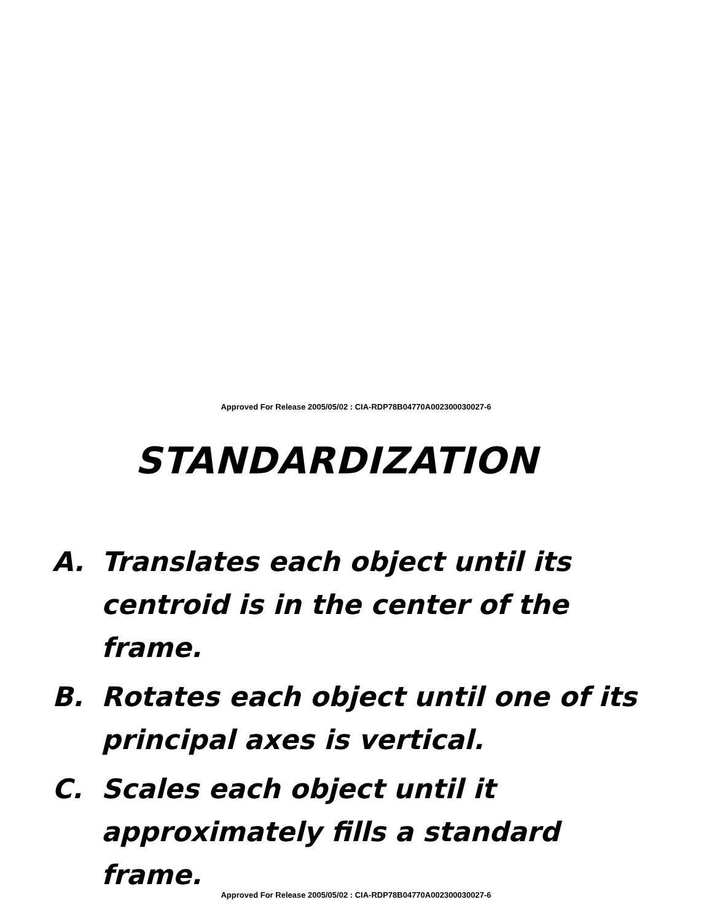Approved For Release 2005/05/02 : CIA-RDP78B04770A002300030027-6
STANDARDIZATION
A. Translates each object until its centroid is in the center of the frame.
B. Rotates each object until one of its principal axes is vertical.
C. Scales each object until it approximately fills a standard frame.
Approved For Release 2005/05/02 : CIA-RDP78B04770A002300030027-6